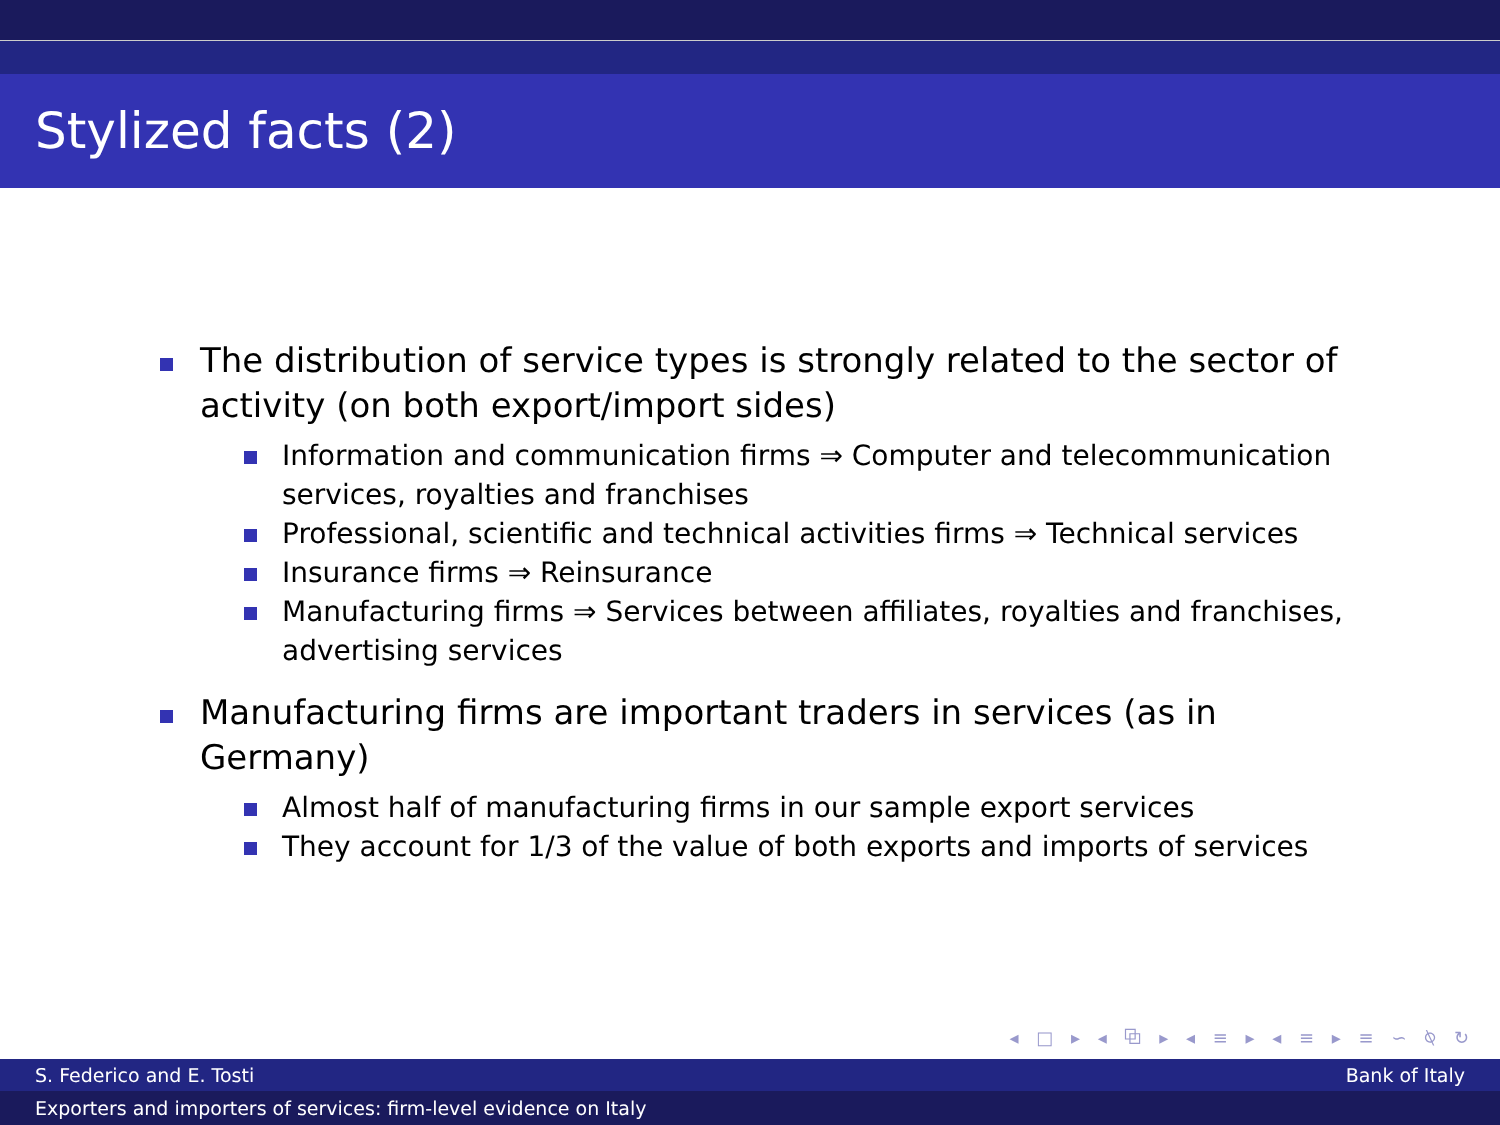Stylized facts (2)
The distribution of service types is strongly related to the sector of activity (on both export/import sides)
Information and communication firms ⇒ Computer and telecommunication services, royalties and franchises
Professional, scientific and technical activities firms ⇒ Technical services
Insurance firms ⇒ Reinsurance
Manufacturing firms ⇒ Services between affiliates, royalties and franchises, advertising services
Manufacturing firms are important traders in services (as in Germany)
Almost half of manufacturing firms in our sample export services
They account for 1/3 of the value of both exports and imports of services
◂ □ ▸ ◂ ⧉ ▸ ◂ ≡ ▸ ◂ ≡ ▸ ≡ ∽ ⍉ ↻
S. Federico and E. Tosti Bank of Italy
Exporters and importers of services: firm-level evidence on Italy